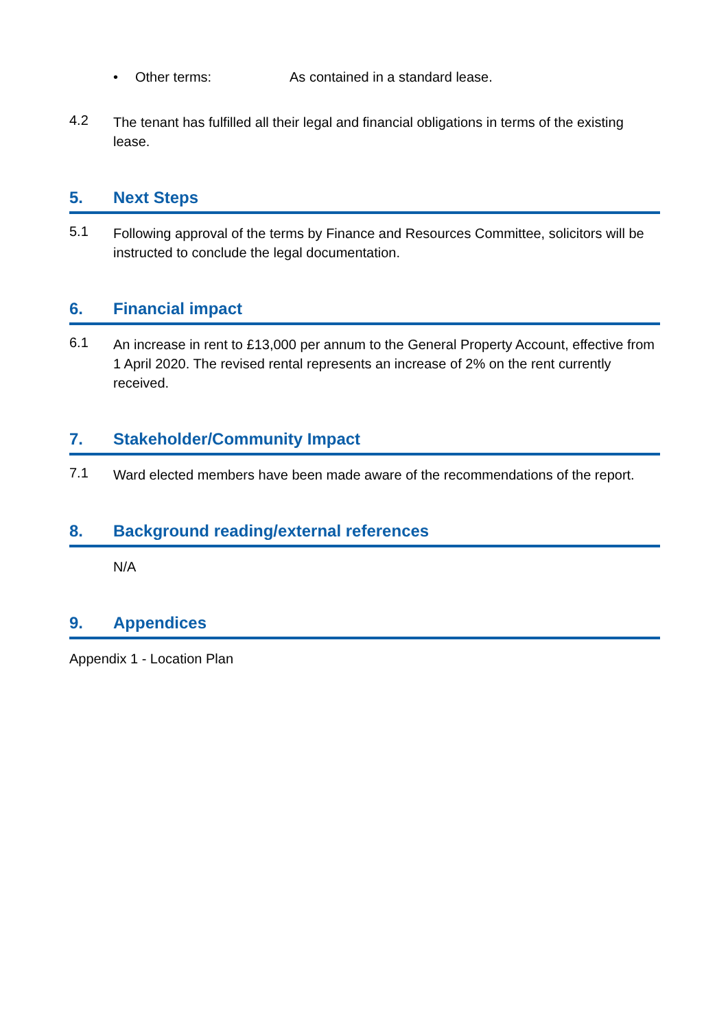• Other terms: As contained in a standard lease.
4.2
The tenant has fulfilled all their legal and financial obligations in terms of the existing lease.
5. Next Steps
5.1
Following approval of the terms by Finance and Resources Committee, solicitors will be instructed to conclude the legal documentation.
6. Financial impact
6.1
An increase in rent to £13,000 per annum to the General Property Account, effective from 1 April 2020. The revised rental represents an increase of 2% on the rent currently received.
7. Stakeholder/Community Impact
7.1
Ward elected members have been made aware of the recommendations of the report.
8. Background reading/external references
N/A
9. Appendices
Appendix 1 - Location Plan